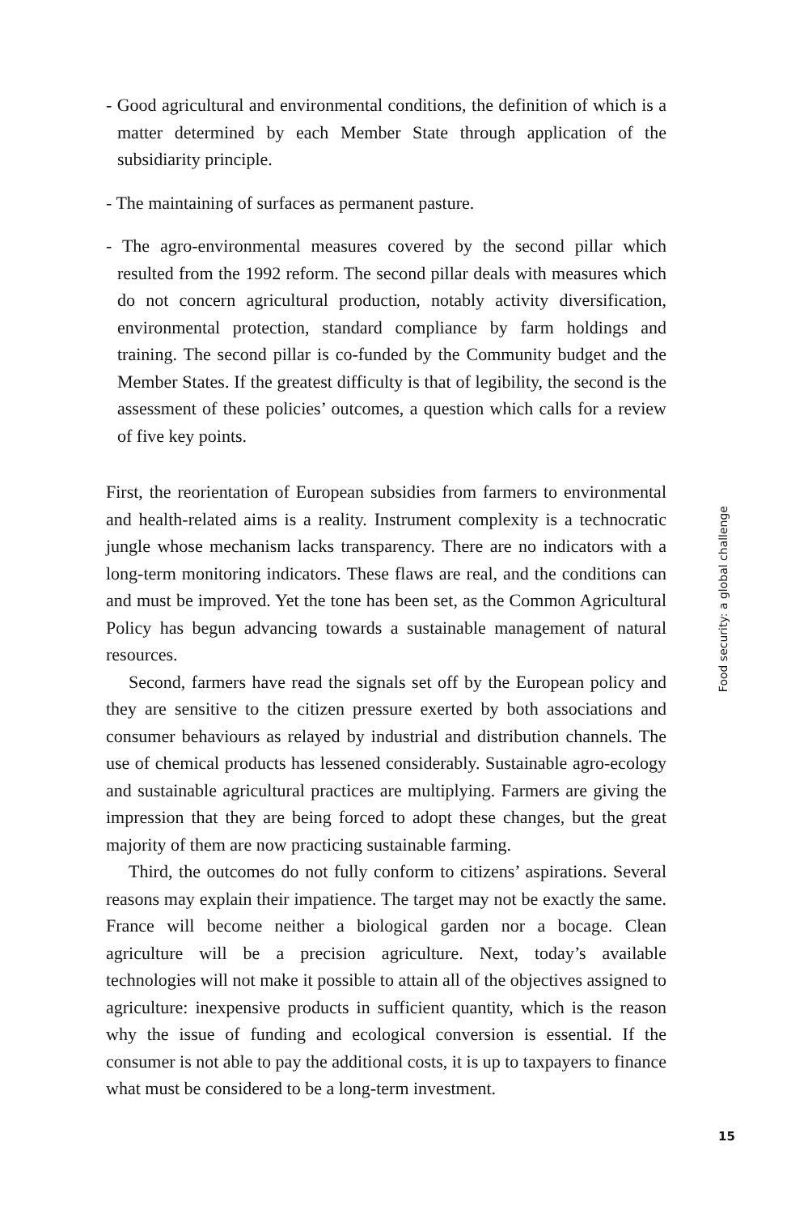- Good agricultural and environmental conditions, the definition of which is a matter determined by each Member State through application of the subsidiarity principle.
- The maintaining of surfaces as permanent pasture.
- The agro-environmental measures covered by the second pillar which resulted from the 1992 reform. The second pillar deals with measures which do not concern agricultural production, notably activity diversification, environmental protection, standard compliance by farm holdings and training. The second pillar is co-funded by the Community budget and the Member States. If the greatest difficulty is that of legibility, the second is the assessment of these policies’ outcomes, a question which calls for a review of five key points.
First, the reorientation of European subsidies from farmers to environmental and health-related aims is a reality. Instrument complexity is a technocratic jungle whose mechanism lacks transparency. There are no indicators with a long-term monitoring indicators. These flaws are real, and the conditions can and must be improved. Yet the tone has been set, as the Common Agricultural Policy has begun advancing towards a sustainable management of natural resources.
Second, farmers have read the signals set off by the European policy and they are sensitive to the citizen pressure exerted by both associations and consumer behaviours as relayed by industrial and distribution channels. The use of chemical products has lessened considerably. Sustainable agro-ecology and sustainable agricultural practices are multiplying. Farmers are giving the impression that they are being forced to adopt these changes, but the great majority of them are now practicing sustainable farming.
Third, the outcomes do not fully conform to citizens’ aspirations. Several reasons may explain their impatience. The target may not be exactly the same. France will become neither a biological garden nor a bocage. Clean agriculture will be a precision agriculture. Next, today’s available technologies will not make it possible to attain all of the objectives assigned to agriculture: inexpensive products in sufficient quantity, which is the reason why the issue of funding and ecological conversion is essential. If the consumer is not able to pay the additional costs, it is up to taxpayers to finance what must be considered to be a long-term investment.
Food security: a global challenge
15